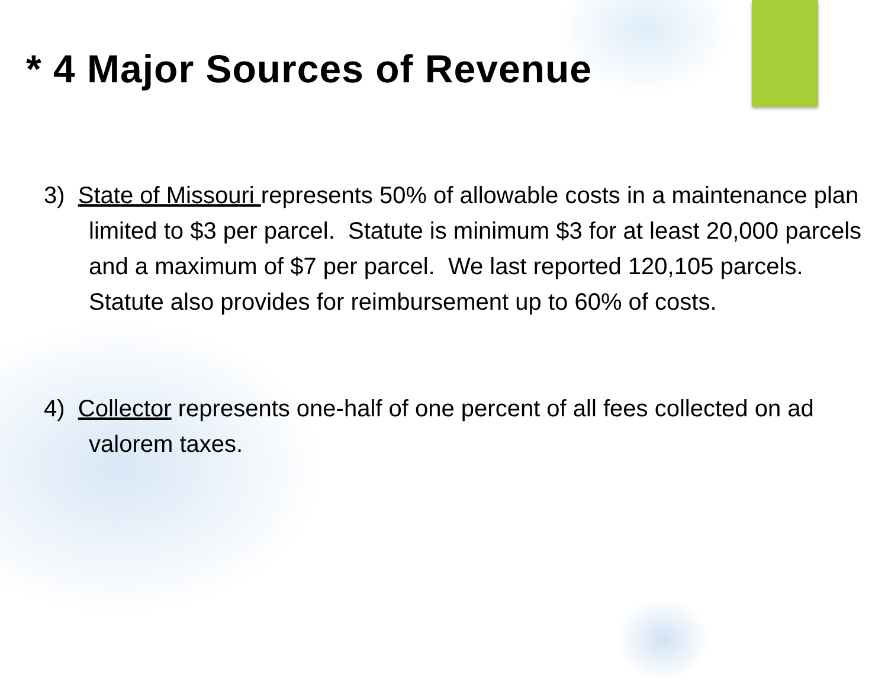* 4 Major Sources of Revenue
3) State of Missouri represents 50% of allowable costs in a maintenance plan limited to $3 per parcel. Statute is minimum $3 for at least 20,000 parcels and a maximum of $7 per parcel. We last reported 120,105 parcels. Statute also provides for reimbursement up to 60% of costs.
4) Collector represents one-half of one percent of all fees collected on ad valorem taxes.